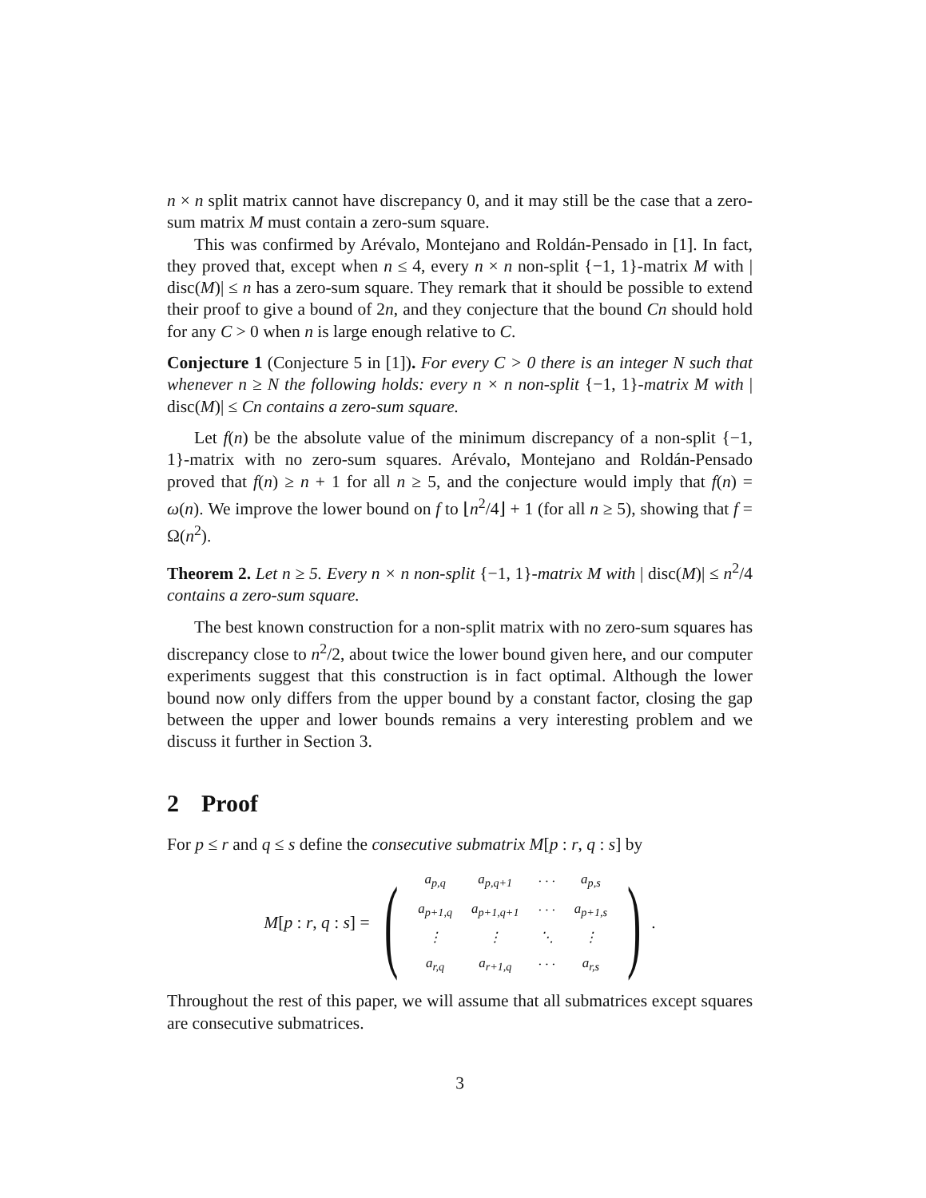n × n split matrix cannot have discrepancy 0, and it may still be the case that a zero-sum matrix M must contain a zero-sum square.
This was confirmed by Arévalo, Montejano and Roldán-Pensado in [1]. In fact, they proved that, except when n ≤ 4, every n × n non-split {−1, 1}-matrix M with | disc(M)| ≤ n has a zero-sum square. They remark that it should be possible to extend their proof to give a bound of 2n, and they conjecture that the bound Cn should hold for any C > 0 when n is large enough relative to C.
Conjecture 1 (Conjecture 5 in [1]). For every C > 0 there is an integer N such that whenever n ≥ N the following holds: every n × n non-split {−1, 1}-matrix M with | disc(M)| ≤ Cn contains a zero-sum square.
Let f(n) be the absolute value of the minimum discrepancy of a non-split {−1, 1}-matrix with no zero-sum squares. Arévalo, Montejano and Roldán-Pensado proved that f(n) ≥ n + 1 for all n ≥ 5, and the conjecture would imply that f(n) = ω(n). We improve the lower bound on f to ⌊n<sup>2</sup>/4⌋ + 1 (for all n ≥ 5), showing that f = Ω(n<sup>2</sup>).
Theorem 2. Let n ≥ 5. Every n × n non-split {−1, 1}-matrix M with | disc(M)| ≤ n<sup>2</sup>/4 contains a zero-sum square.
The best known construction for a non-split matrix with no zero-sum squares has discrepancy close to n<sup>2</sup>/2, about twice the lower bound given here, and our computer experiments suggest that this construction is in fact optimal. Although the lower bound now only differs from the upper bound by a constant factor, closing the gap between the upper and lower bounds remains a very interesting problem and we discuss it further in Section 3.
2 Proof
For p ≤ r and q ≤ s define the consecutive submatrix M[p : r, q : s] by
M[p : r, q : s] =
(
| a<sub>p,q</sub> | a<sub>p,q+1</sub> | · · · | a<sub>p,s</sub> |
| a<sub>p+1,q</sub> | a<sub>p+1,q+1</sub> | · · · | a<sub>p+1,s</sub> |
| ⋮ | ⋮ | ⋱ | ⋮ |
| a<sub>r,q</sub> | a<sub>r+1,q</sub> | · · · | a<sub>r,s</sub> |
)
.
Throughout the rest of this paper, we will assume that all submatrices except squares are consecutive submatrices.
3